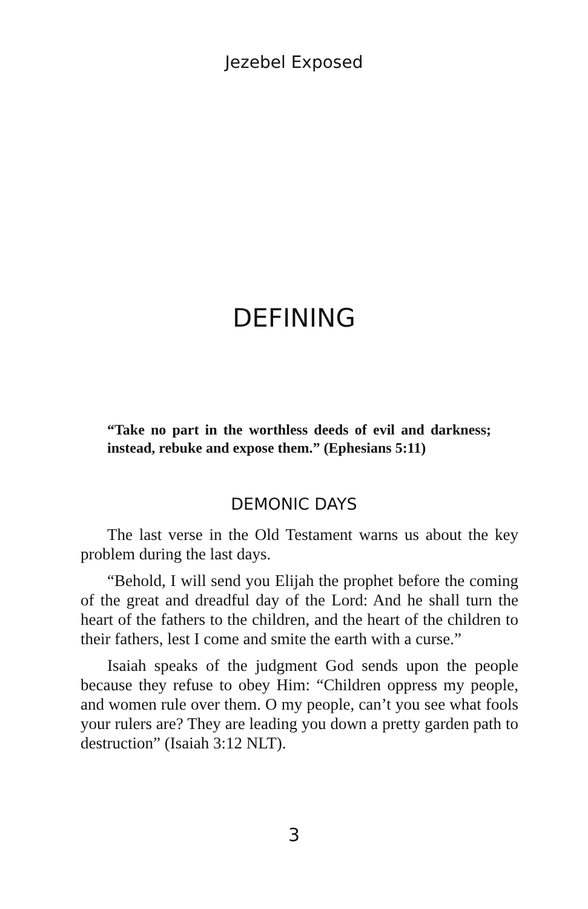Jezebel Exposed
DEFINING
“Take no part in the worthless deeds of evil and darkness; instead, rebuke and expose them.” (Ephesians 5:11)
DEMONIC DAYS
The last verse in the Old Testament warns us about the key problem during the last days.
“Behold, I will send you Elijah the prophet before the coming of the great and dreadful day of the Lord: And he shall turn the heart of the fathers to the children, and the heart of the children to their fathers, lest I come and smite the earth with a curse.”
Isaiah speaks of the judgment God sends upon the people because they refuse to obey Him: “Children oppress my people, and women rule over them. O my people, can’t you see what fools your rulers are? They are leading you down a pretty garden path to destruction” (Isaiah 3:12 NLT).
3